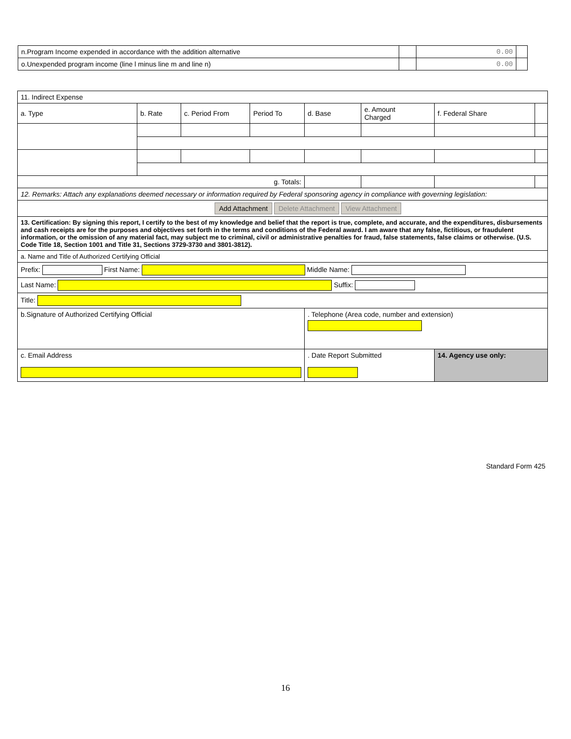| n.Program Income expended in accordance with the addition alternative | | 0.00 | |
| o.Unexpended program income (line l minus line m and line n) | | 0.00 | |
| 11. Indirect Expense | | | | | | | |
| a. Type | b. Rate | c. Period From | Period To | d. Base | e. Amount Charged | f. Federal Share | |
| g. Totals: | | | | | | | |
| 12. Remarks: Attach any explanations deemed necessary or information required by Federal sponsoring agency in compliance with governing legislation: | | | | | | | |
| Add Attachment Delete Attachment View Attachment | | | | | | | |
| 13. Certification: By signing this report, I certify to the best of my knowledge and belief that the report is true, complete, and accurate, and the expenditures, disbursements and cash receipts are for the purposes and objectives set forth in the terms and conditions of the Federal award. I am aware that any false, fictitious, or fraudulent information, or the omission of any material fact, may subject me to criminal, civil or administrative penalties for fraud, false statements, false claims or otherwise. (U.S. Code Title 18, Section 1001 and Title 31, Sections 3729-3730 and 3801-3812). | | | | | | | |
| a. Name and Title of Authorized Certifying Official | | | | | | | |
| Prefix: First Name: Middle Name: | | | | | | | |
| Last Name: Suffix: | | | | | | | |
| Title: | | | | | | | |
| b.Signature of Authorized Certifying Official | | | | . Telephone (Area code, number and extension) | | | |
| c. Email Address | | | | . Date Report Submitted | | 14. Agency use only: | |
Standard Form 425
16